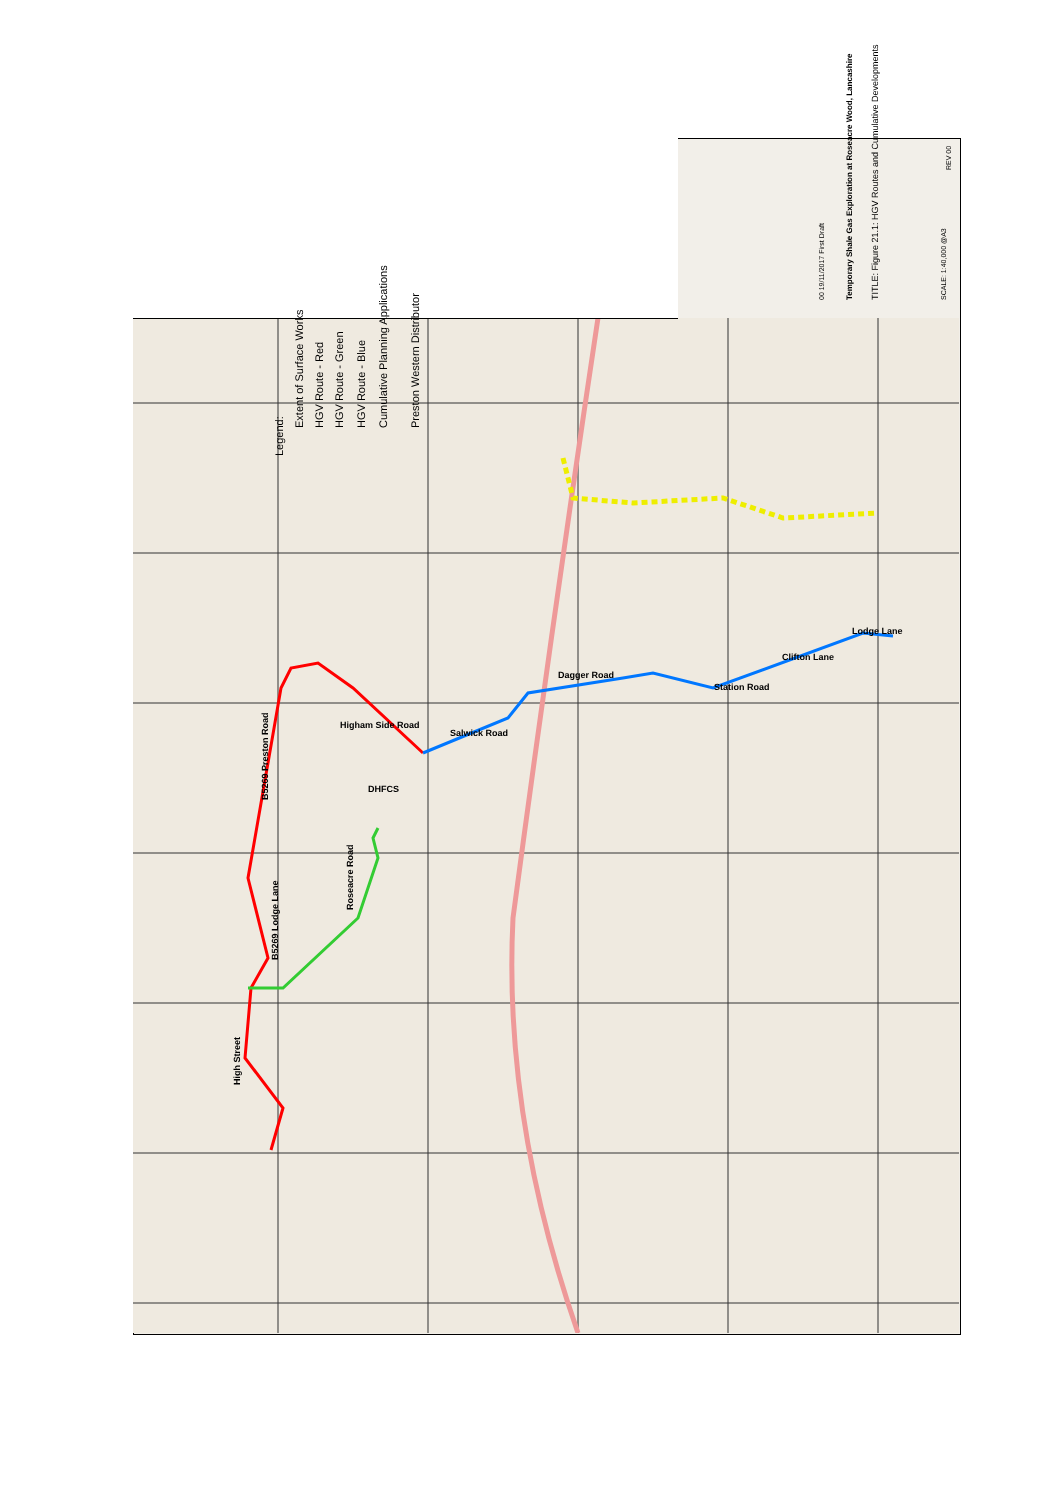Legend:
Extent of Surface Works HGV Route - Red HGV Route - Green HGV Route - Blue Cumulative Planning Applications Preston Western Distributor
B5269 Preston Road
B5269 Lodge Lane
High Street
Roseacre Road
Salwick Road
Dagger Road
Station Road
Clifton Lane
Lodge Lane
DHFCS
Higham Side Road
Temporary Shale Gas Exploration at Roseacre Wood, Lancashire TITLE: Figure 21.1: HGV Routes and Cumulative Developments SCALE: 1:40,000 @A3
REV 00
00 19/11/2017 First Draft